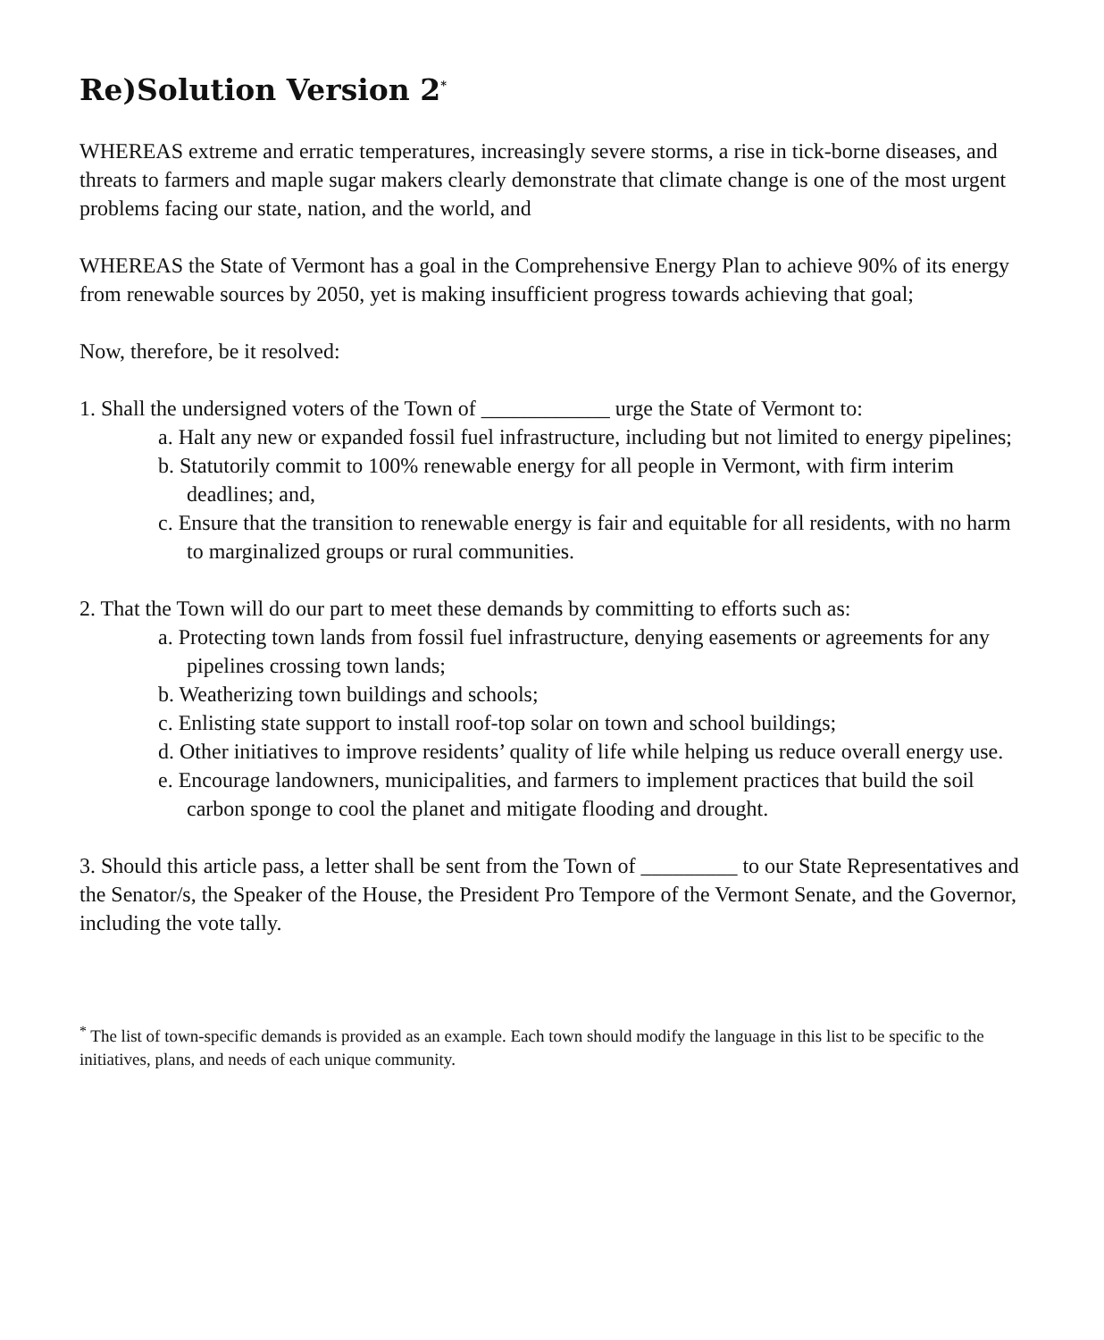Re)Solution Version 2<sup>*</sup>
WHEREAS extreme and erratic temperatures, increasingly severe storms, a rise in tick-borne diseases, and threats to farmers and maple sugar makers clearly demonstrate that climate change is one of the most urgent problems facing our state, nation, and the world, and
WHEREAS the State of Vermont has a goal in the Comprehensive Energy Plan to achieve 90% of its energy from renewable sources by 2050, yet is making insufficient progress towards achieving that goal;
Now, therefore, be it resolved:
1. Shall the undersigned voters of the Town of ____________ urge the State of Vermont to:
a. Halt any new or expanded fossil fuel infrastructure, including but not limited to energy pipelines;
b. Statutorily commit to 100% renewable energy for all people in Vermont, with firm interim deadlines; and,
c. Ensure that the transition to renewable energy is fair and equitable for all residents, with no harm to marginalized groups or rural communities.
2. That the Town will do our part to meet these demands by committing to efforts such as:
a. Protecting town lands from fossil fuel infrastructure, denying easements or agreements for any pipelines crossing town lands;
b. Weatherizing town buildings and schools;
c. Enlisting state support to install roof-top solar on town and school buildings;
d. Other initiatives to improve residents’ quality of life while helping us reduce overall energy use.
e. Encourage landowners, municipalities, and farmers to implement practices that build the soil carbon sponge to cool the planet and mitigate flooding and drought.
3. Should this article pass, a letter shall be sent from the Town of _________ to our State Representatives and the Senator/s, the Speaker of the House, the President Pro Tempore of the Vermont Senate, and the Governor, including the vote tally.
<sup>*</sup> The list of town-specific demands is provided as an example. Each town should modify the language in this list to be specific to the initiatives, plans, and needs of each unique community.